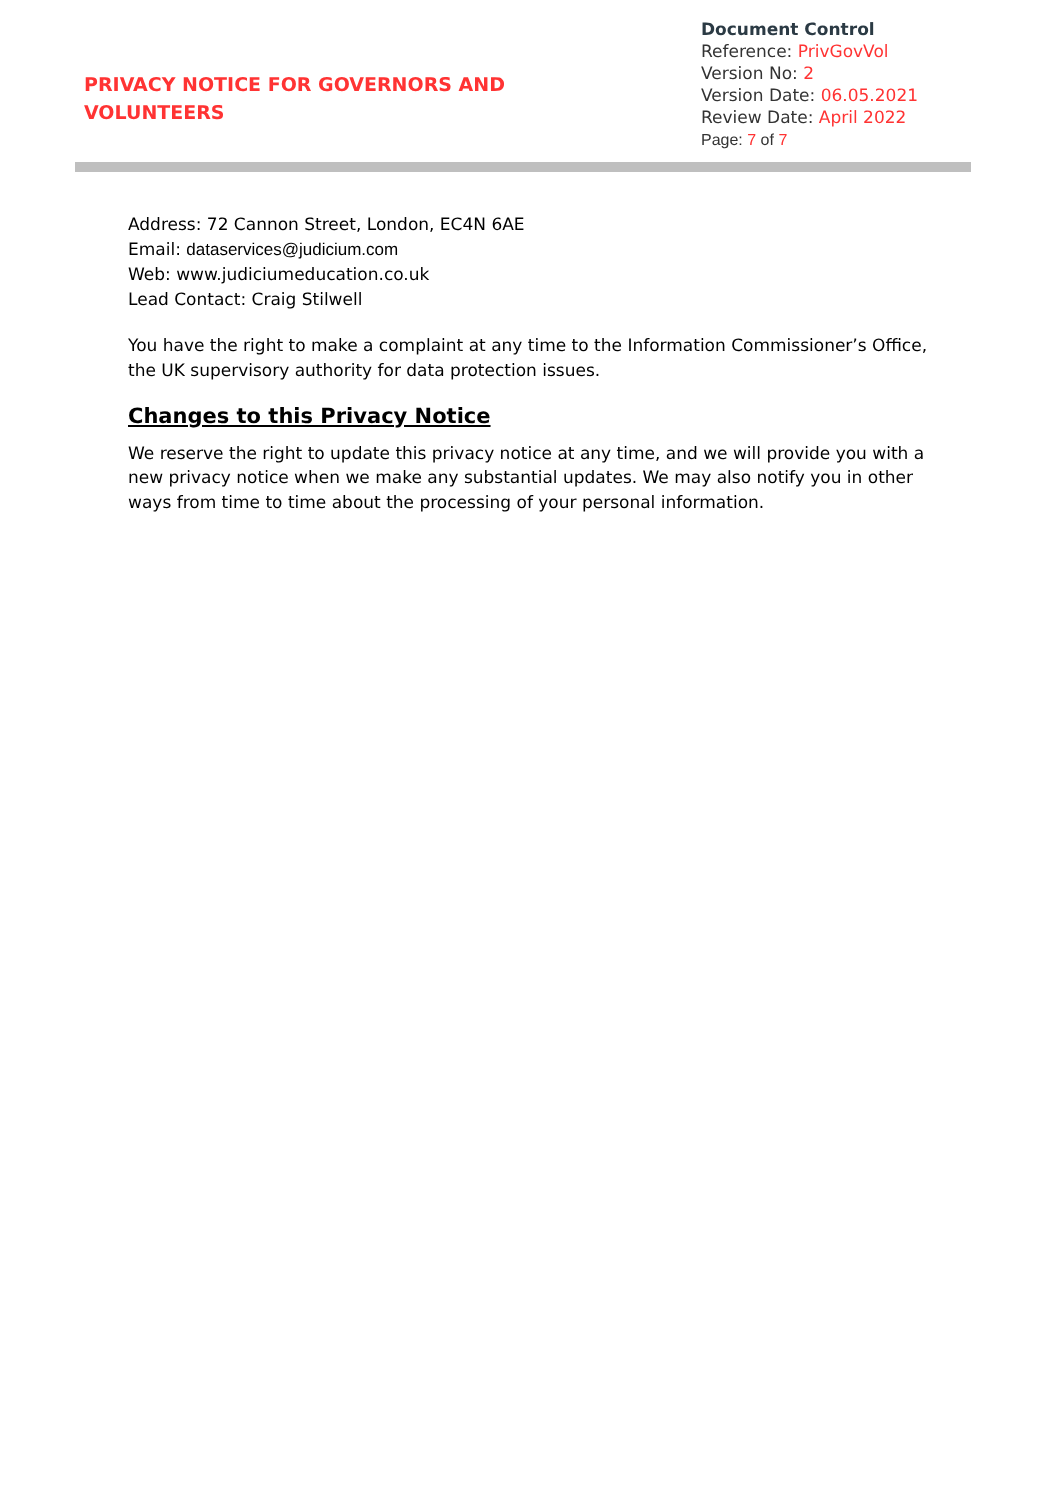PRIVACY NOTICE FOR GOVERNORS AND VOLUNTEERS
Document Control
Reference: PrivGovVol
Version No: 2
Version Date: 06.05.2021
Review Date: April 2022
Page: 7 of 7
Address: 72 Cannon Street, London, EC4N 6AE
Email: dataservices@judicium.com
Web: www.judiciumeducation.co.uk
Lead Contact: Craig Stilwell
You have the right to make a complaint at any time to the Information Commissioner’s Office, the UK supervisory authority for data protection issues.
Changes to this Privacy Notice
We reserve the right to update this privacy notice at any time, and we will provide you with a new privacy notice when we make any substantial updates. We may also notify you in other ways from time to time about the processing of your personal information.